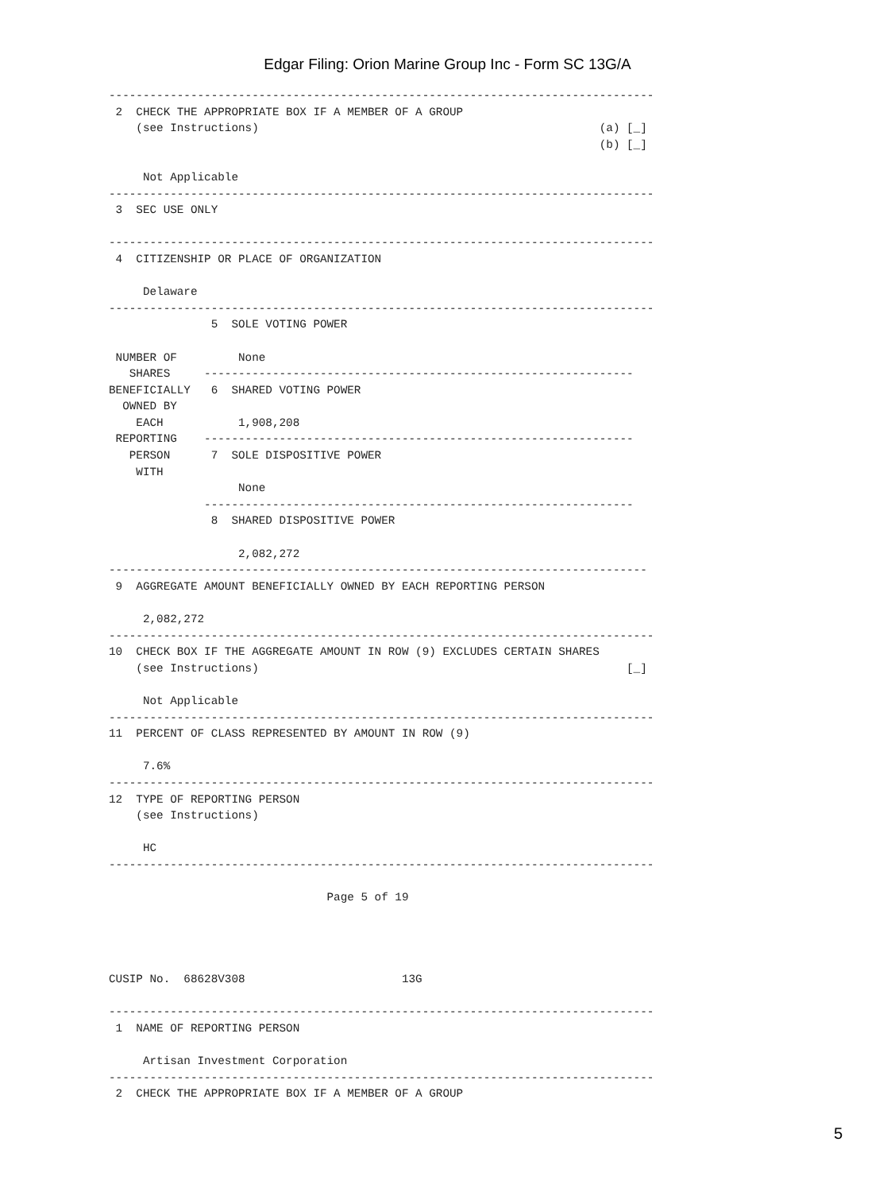Edgar Filing: Orion Marine Group Inc - Form SC 13G/A
--------------------------------------------------------------------------------
 2  CHECK THE APPROPRIATE BOX IF A MEMBER OF A GROUP
    (see Instructions)                                                  (a) [_]
                                                                        (b) [_]

     Not Applicable
--------------------------------------------------------------------------------
 3  SEC USE ONLY

--------------------------------------------------------------------------------
 4  CITIZENSHIP OR PLACE OF ORGANIZATION

     Delaware
--------------------------------------------------------------------------------
               5  SOLE VOTING POWER

 NUMBER OF         None
   SHARES     ---------------------------------------------------------------
BENEFICIALLY   6  SHARED VOTING POWER
  OWNED BY
    EACH           1,908,208
 REPORTING    ---------------------------------------------------------------
   PERSON      7  SOLE DISPOSITIVE POWER
    WITH
                   None
              ---------------------------------------------------------------
               8  SHARED DISPOSITIVE POWER

                   2,082,272
-------------------------------------------------------------------------------
 9  AGGREGATE AMOUNT BENEFICIALLY OWNED BY EACH REPORTING PERSON

     2,082,272
--------------------------------------------------------------------------------
10  CHECK BOX IF THE AGGREGATE AMOUNT IN ROW (9) EXCLUDES CERTAIN SHARES
    (see Instructions)                                                      [_]

     Not Applicable
--------------------------------------------------------------------------------
11  PERCENT OF CLASS REPRESENTED BY AMOUNT IN ROW (9)

     7.6%
--------------------------------------------------------------------------------
12  TYPE OF REPORTING PERSON
    (see Instructions)

     HC
--------------------------------------------------------------------------------

                                Page 5 of 19




CUSIP No.  68628V308                       13G

--------------------------------------------------------------------------------
 1  NAME OF REPORTING PERSON

     Artisan Investment Corporation
--------------------------------------------------------------------------------
 2  CHECK THE APPROPRIATE BOX IF A MEMBER OF A GROUP
5